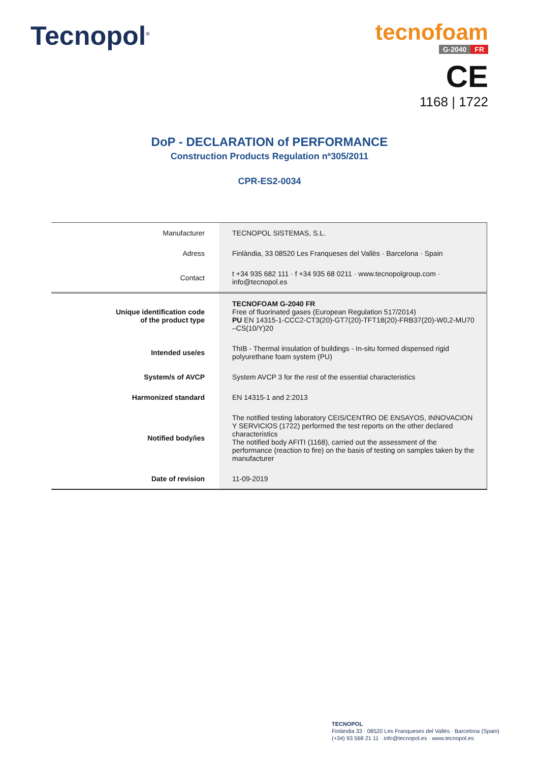Tecnopol<sup>®</sup>
tecnofoam
G-2040 FR
CE
1168 | 1722
DoP - DECLARATION of PERFORMANCE
Construction Products Regulation nª305/2011
CPR-ES2-0034
| Manufacturer | TECNOPOL SISTEMAS, S.L. |
| Adress | Finlàndia, 33 08520 Les Franqueses del Vallès · Barcelona · Spain |
| Contact | t +34 935 682 111 · f +34 935 68 0211 · www.tecnopolgroup.com · info@tecnopol.es |
| Unique identification code of the product type | TECNOFOAM G-2040 FR Free of fluorinated gases (European Regulation 517/2014) PU EN 14315-1-CCC2-CT3(20)-GT7(20)-TFT18(20)-FRB37(20)-W0,2-MU70 –CS(10/Y)20 |
| Intended use/es | ThIB - Thermal insulation of buildings - In-situ formed dispensed rigid polyurethane foam system (PU) |
| System/s of AVCP | System AVCP 3 for the rest of the essential characteristics |
| Harmonized standard | EN 14315-1 and 2:2013 |
| Notified body/ies | The notified testing laboratory CEIS/CENTRO DE ENSAYOS, INNOVACION Y SERVICIOS (1722) performed the test reports on the other declared characteristics The notified body AFITI (1168), carried out the assessment of the performance (reaction to fire) on the basis of testing on samples taken by the manufacturer |
| Date of revision | 11-09-2019 |
TECNOPOL
Finlàndia 33 · 08520 Les Franqueses del Vallès · Barcelona (Spain)
(+34) 93 568 21 11 · info@tecnopol.es · www.tecnopol.es